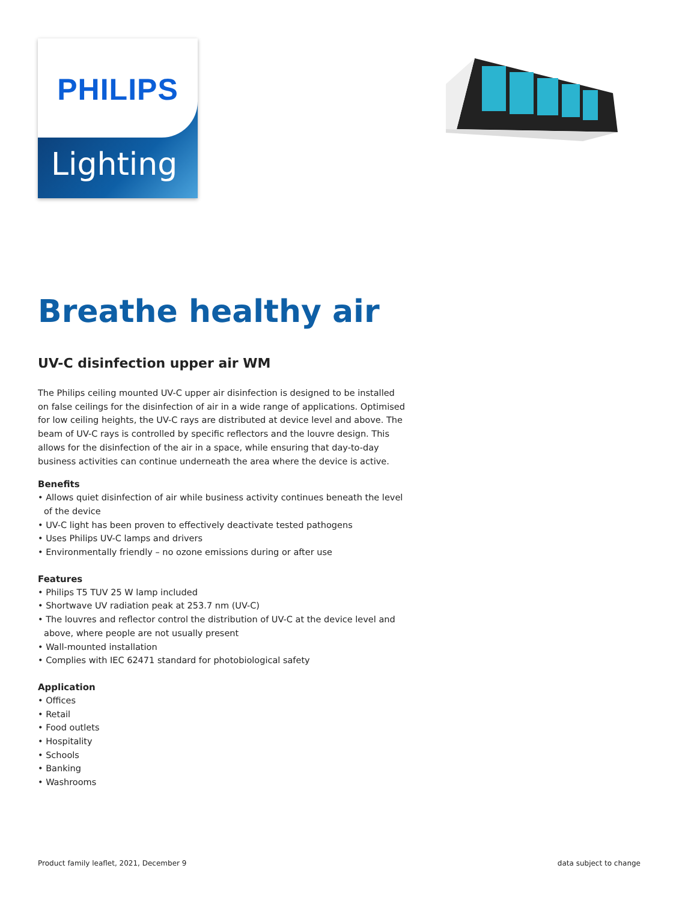PHILIPS
Lighting
Breathe healthy air
UV-C disinfection upper air WM
The Philips ceiling mounted UV-C upper air disinfection is designed to be installed on false ceilings for the disinfection of air in a wide range of applications. Optimised for low ceiling heights, the UV-C rays are distributed at device level and above. The beam of UV-C rays is controlled by specific reflectors and the louvre design. This allows for the disinfection of the air in a space, while ensuring that day-to-day business activities can continue underneath the area where the device is active.
Benefits
• Allows quiet disinfection of air while business activity continues beneath the level of the device
• UV-C light has been proven to effectively deactivate tested pathogens
• Uses Philips UV-C lamps and drivers
• Environmentally friendly – no ozone emissions during or after use
Features
• Philips T5 TUV 25 W lamp included
• Shortwave UV radiation peak at 253.7 nm (UV-C)
• The louvres and reflector control the distribution of UV-C at the device level and above, where people are not usually present
• Wall-mounted installation
• Complies with IEC 62471 standard for photobiological safety
Application
• Offices
• Retail
• Food outlets
• Hospitality
• Schools
• Banking
• Washrooms
Product family leaflet, 2021, December 9 data subject to change